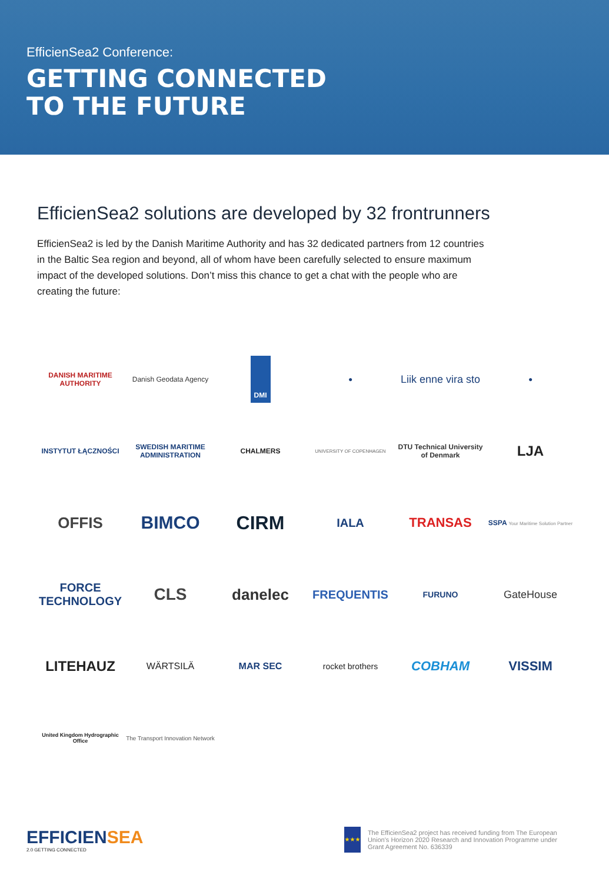EfficienSea2 Conference:
GETTING CONNECTED
TO THE FUTURE
EfficienSea2 solutions are developed by 32 frontrunners
EfficienSea2 is led by the Danish Maritime Authority and has 32 dedicated partners from 12 countries in the Baltic Sea region and beyond, all of whom have been carefully selected to ensure maximum impact of the developed solutions. Don’t miss this chance to get a chat with the people who are creating the future:
DANISH MARITIME AUTHORITY
Danish Geodata Agency
DMI
●
Liik enne vira sto
●
INSTYTUT ŁĄCZNOŚCI
SWEDISH MARITIME ADMINISTRATION
CHALMERS
UNIVERSITY OF COPENHAGEN
DTU Technical University of Denmark
LJA
OFFIS
BIMCO
CIRM
IALA
TRANSAS
SSPA Your Maritime Solution Partner
FORCE TECHNOLOGY
CLS
danelec
FREQUENTIS
FURUNO
GateHouse
LITEHAUZ
WÄRTSILÄ
MAR SEC
rocket brothers
COBHAM
VISSIM
United Kingdom Hydrographic Office
The Transport Innovation Network
EFFICIENSEA
2.0 GETTING CONNECTED
★★★
The EfficienSea2 project has received funding from The European Union’s Horizon 2020 Research and Innovation Programme under Grant Agreement No. 636339